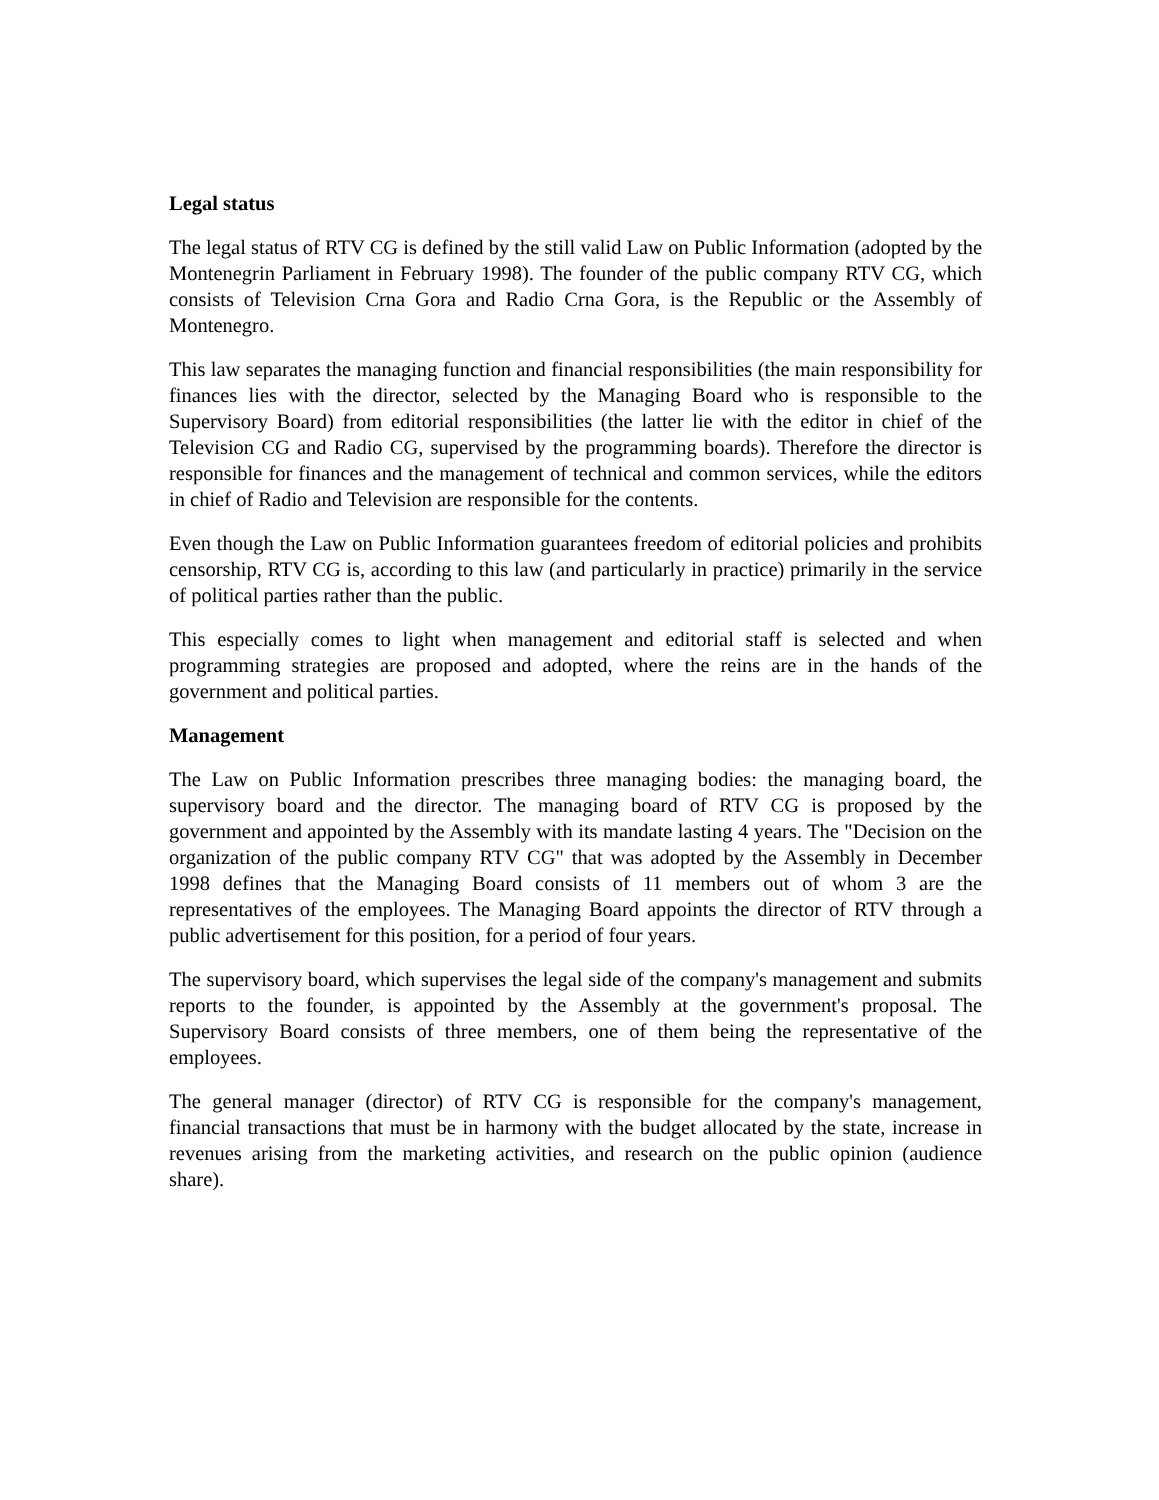Legal status
The legal status of RTV CG is defined by the still valid Law on Public Information (adopted by the Montenegrin Parliament in February 1998). The founder of the public company RTV CG, which consists of Television Crna Gora and Radio Crna Gora, is the Republic or the Assembly of Montenegro.
This law separates the managing function and financial responsibilities (the main responsibility for finances lies with the director, selected by the Managing Board who is responsible to the Supervisory Board) from editorial responsibilities (the latter lie with the editor in chief of the Television CG and Radio CG, supervised by the programming boards). Therefore the director is responsible for finances and the management of technical and common services, while the editors in chief of Radio and Television are responsible for the contents.
Even though the Law on Public Information guarantees freedom of editorial policies and prohibits censorship, RTV CG is, according to this law (and particularly in practice) primarily in the service of political parties rather than the public.
This especially comes to light when management and editorial staff is selected and when programming strategies are proposed and adopted, where the reins are in the hands of the government and political parties.
Management
The Law on Public Information prescribes three managing bodies: the managing board, the supervisory board and the director. The managing board of RTV CG is proposed by the government and appointed by the Assembly with its mandate lasting 4 years. The "Decision on the organization of the public company RTV CG" that was adopted by the Assembly in December 1998 defines that the Managing Board consists of 11 members out of whom 3 are the representatives of the employees. The Managing Board appoints the director of RTV through a public advertisement for this position, for a period of four years.
The supervisory board, which supervises the legal side of the company's management and submits reports to the founder, is appointed by the Assembly at the government's proposal. The Supervisory Board consists of three members, one of them being the representative of the employees.
The general manager (director) of RTV CG is responsible for the company's management, financial transactions that must be in harmony with the budget allocated by the state, increase in revenues arising from the marketing activities, and research on the public opinion (audience share).